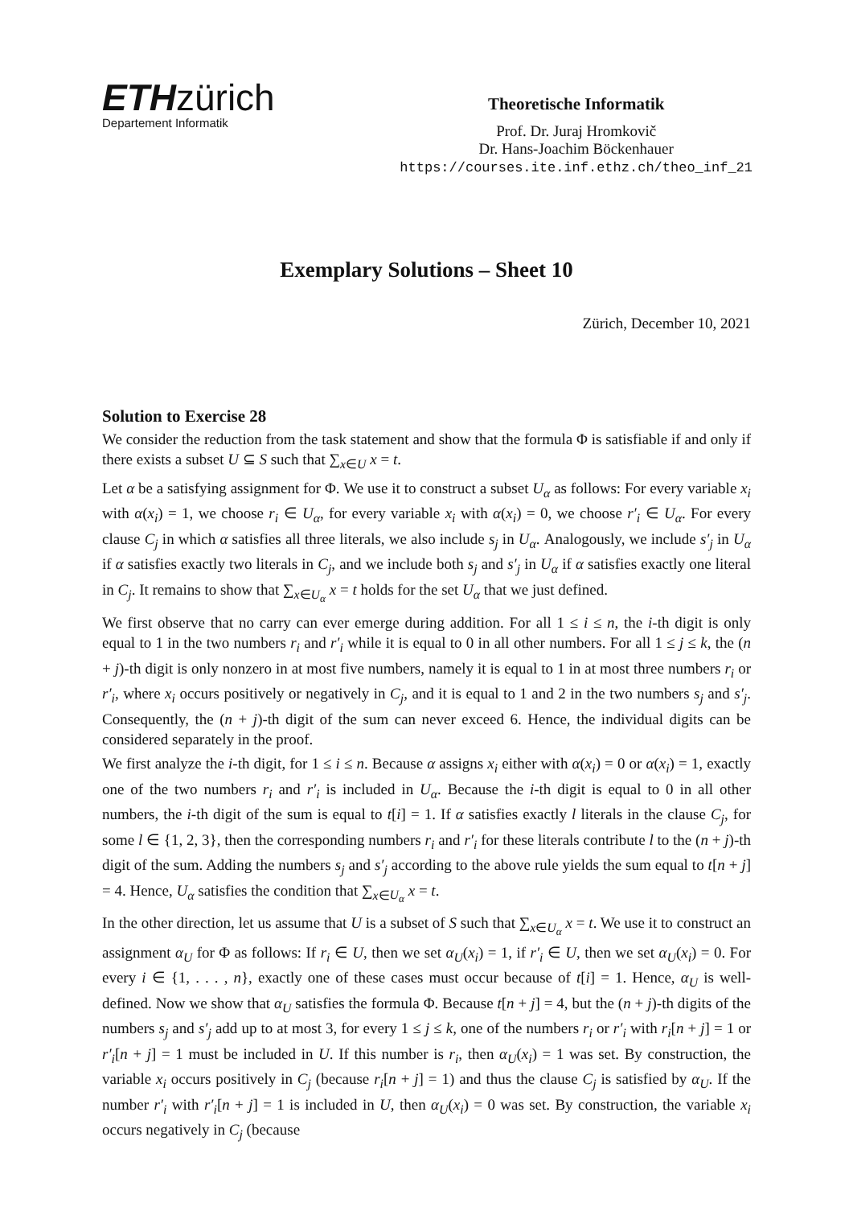ETHzürich
Departement Informatik
Theoretische Informatik
Prof. Dr. Juraj Hromkovič
Dr. Hans-Joachim Böckenhauer
https://courses.ite.inf.ethz.ch/theo_inf_21
Exemplary Solutions – Sheet 10
Zürich, December 10, 2021
Solution to Exercise 28
We consider the reduction from the task statement and show that the formula Φ is satisfiable if and only if there exists a subset U ⊆ S such that ∑<sub>x∈U</sub> x = t.
Let α be a satisfying assignment for Φ. We use it to construct a subset U<sub>α</sub> as follows: For every variable x<sub>i</sub> with α(x<sub>i</sub>) = 1, we choose r<sub>i</sub> ∈ U<sub>α</sub>, for every variable x<sub>i</sub> with α(x<sub>i</sub>) = 0, we choose r′<sub>i</sub> ∈ U<sub>α</sub>. For every clause C<sub>j</sub> in which α satisfies all three literals, we also include s<sub>j</sub> in U<sub>α</sub>. Analogously, we include s′<sub>j</sub> in U<sub>α</sub> if α satisfies exactly two literals in C<sub>j</sub>, and we include both s<sub>j</sub> and s′<sub>j</sub> in U<sub>α</sub> if α satisfies exactly one literal in C<sub>j</sub>. It remains to show that ∑<sub>x∈U<sub>α</sub></sub> x = t holds for the set U<sub>α</sub> that we just defined.
We first observe that no carry can ever emerge during addition. For all 1 ≤ i ≤ n, the i-th digit is only equal to 1 in the two numbers r<sub>i</sub> and r′<sub>i</sub> while it is equal to 0 in all other numbers. For all 1 ≤ j ≤ k, the (n + j)-th digit is only nonzero in at most five numbers, namely it is equal to 1 in at most three numbers r<sub>i</sub> or r′<sub>i</sub>, where x<sub>i</sub> occurs positively or negatively in C<sub>j</sub>, and it is equal to 1 and 2 in the two numbers s<sub>j</sub> and s′<sub>j</sub>. Consequently, the (n + j)-th digit of the sum can never exceed 6. Hence, the individual digits can be considered separately in the proof.
We first analyze the i-th digit, for 1 ≤ i ≤ n. Because α assigns x<sub>i</sub> either with α(x<sub>i</sub>) = 0 or α(x<sub>i</sub>) = 1, exactly one of the two numbers r<sub>i</sub> and r′<sub>i</sub> is included in U<sub>α</sub>. Because the i-th digit is equal to 0 in all other numbers, the i-th digit of the sum is equal to t[i] = 1. If α satisfies exactly l literals in the clause C<sub>j</sub>, for some l ∈ {1, 2, 3}, then the corresponding numbers r<sub>i</sub> and r′<sub>i</sub> for these literals contribute l to the (n + j)-th digit of the sum. Adding the numbers s<sub>j</sub> and s′<sub>j</sub> according to the above rule yields the sum equal to t[n + j] = 4. Hence, U<sub>α</sub> satisfies the condition that ∑<sub>x∈U<sub>α</sub></sub> x = t.
In the other direction, let us assume that U is a subset of S such that ∑<sub>x∈U<sub>α</sub></sub> x = t. We use it to construct an assignment α<sub>U</sub> for Φ as follows: If r<sub>i</sub> ∈ U, then we set α<sub>U</sub>(x<sub>i</sub>) = 1, if r′<sub>i</sub> ∈ U, then we set α<sub>U</sub>(x<sub>i</sub>) = 0. For every i ∈ {1, . . . , n}, exactly one of these cases must occur because of t[i] = 1. Hence, α<sub>U</sub> is well-defined. Now we show that α<sub>U</sub> satisfies the formula Φ. Because t[n + j] = 4, but the (n + j)-th digits of the numbers s<sub>j</sub> and s′<sub>j</sub> add up to at most 3, for every 1 ≤ j ≤ k, one of the numbers r<sub>i</sub> or r′<sub>i</sub> with r<sub>i</sub>[n + j] = 1 or r′<sub>i</sub>[n + j] = 1 must be included in U. If this number is r<sub>i</sub>, then α<sub>U</sub>(x<sub>i</sub>) = 1 was set. By construction, the variable x<sub>i</sub> occurs positively in C<sub>j</sub> (because r<sub>i</sub>[n + j] = 1) and thus the clause C<sub>j</sub> is satisfied by α<sub>U</sub>. If the number r′<sub>i</sub> with r′<sub>i</sub>[n + j] = 1 is included in U, then α<sub>U</sub>(x<sub>i</sub>) = 0 was set. By construction, the variable x<sub>i</sub> occurs negatively in C<sub>j</sub> (because